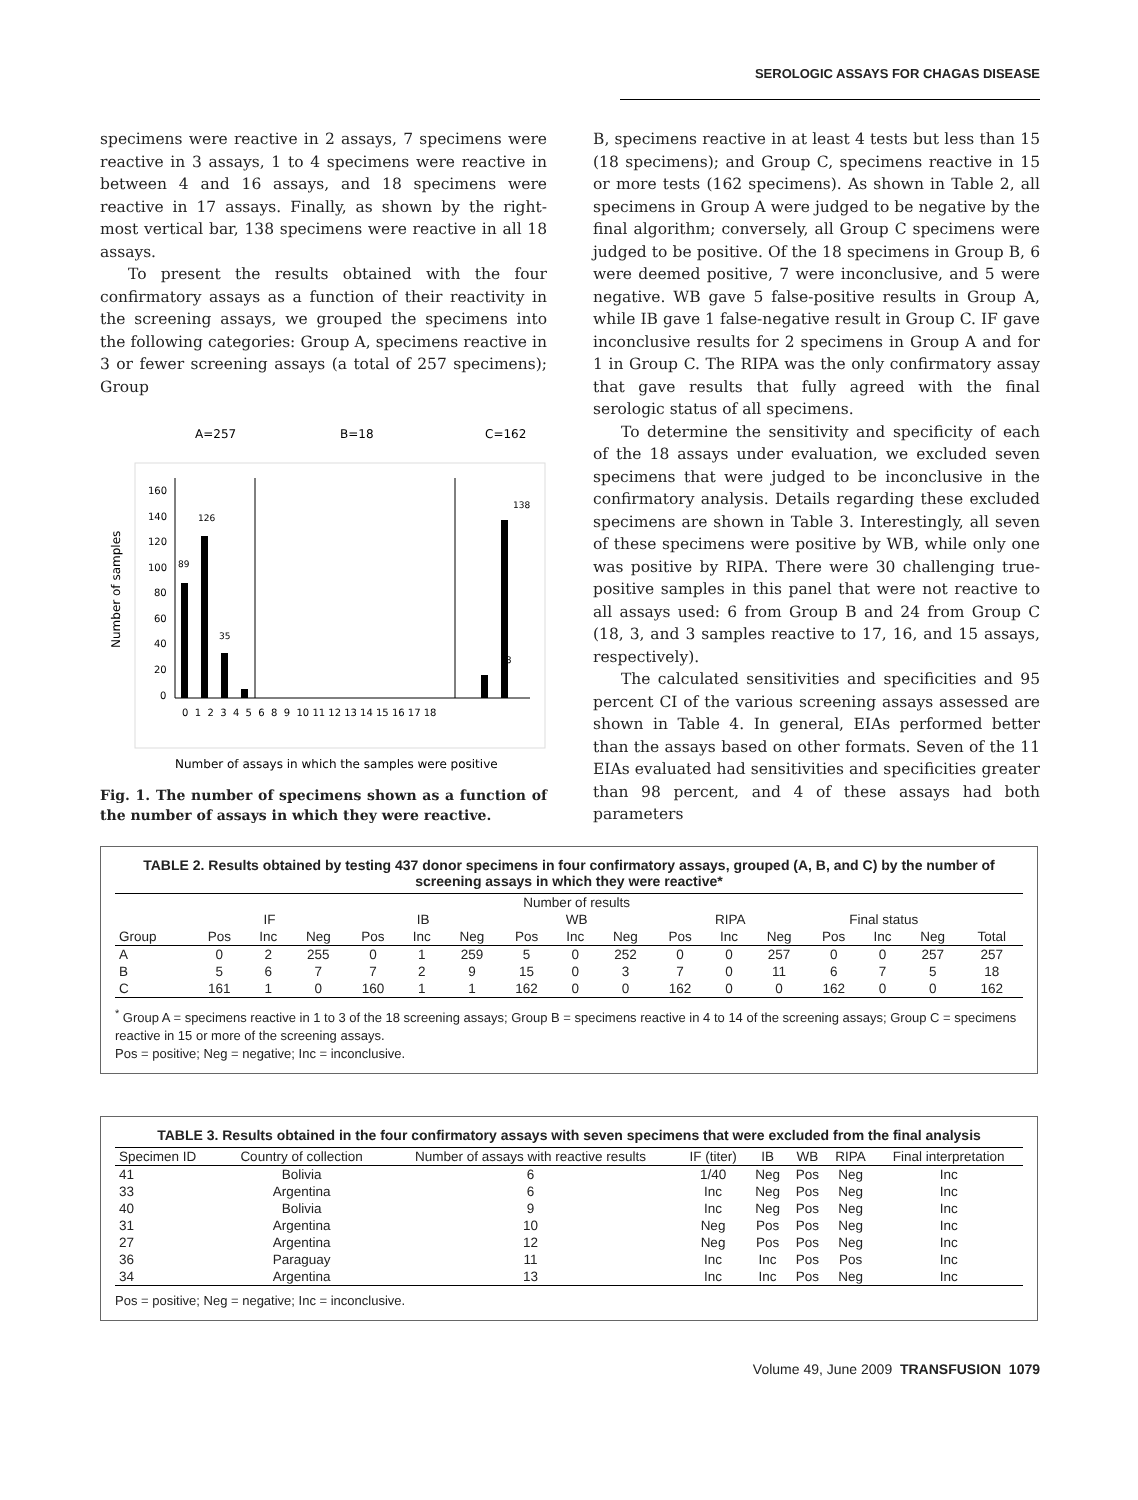SEROLOGIC ASSAYS FOR CHAGAS DISEASE
specimens were reactive in 2 assays, 7 specimens were reactive in 3 assays, 1 to 4 specimens were reactive in between 4 and 16 assays, and 18 specimens were reactive in 17 assays. Finally, as shown by the right-most vertical bar, 138 specimens were reactive in all 18 assays.
To present the results obtained with the four confirmatory assays as a function of their reactivity in the screening assays, we grouped the specimens into the following categories: Group A, specimens reactive in 3 or fewer screening assays (a total of 257 specimens); Group
A=257
B=18
C=162
160
140
120
100
80
60
40
20
0
Number of samples
89
126
35
138
18
0 1 2 3 4 5 6 8 9 10 11 12 13 14 15 16 17 18
Number of assays in which the samples were positive
Fig. 1. The number of specimens shown as a function of the number of assays in which they were reactive.
B, specimens reactive in at least 4 tests but less than 15 (18 specimens); and Group C, specimens reactive in 15 or more tests (162 specimens). As shown in Table 2, all specimens in Group A were judged to be negative by the final algorithm; conversely, all Group C specimens were judged to be positive. Of the 18 specimens in Group B, 6 were deemed positive, 7 were inconclusive, and 5 were negative. WB gave 5 false-positive results in Group A, while IB gave 1 false-negative result in Group C. IF gave inconclusive results for 2 specimens in Group A and for 1 in Group C. The RIPA was the only confirmatory assay that gave results that fully agreed with the final serologic status of all specimens.
To determine the sensitivity and specificity of each of the 18 assays under evaluation, we excluded seven specimens that were judged to be inconclusive in the confirmatory analysis. Details regarding these excluded specimens are shown in Table 3. Interestingly, all seven of these specimens were positive by WB, while only one was positive by RIPA. There were 30 challenging true-positive samples in this panel that were not reactive to all assays used: 6 from Group B and 24 from Group C (18, 3, and 3 samples reactive to 17, 16, and 15 assays, respectively).
The calculated sensitivities and specificities and 95 percent CI of the various screening assays assessed are shown in Table 4. In general, EIAs performed better than the assays based on other formats. Seven of the 11 EIAs evaluated had sensitivities and specificities greater than 98 percent, and 4 of these assays had both parameters
TABLE 2. Results obtained by testing 437 donor specimens in four confirmatory assays, grouped (A, B, and C) by the number of screening assays in which they were reactive*
| | Number of results | | | | | | | | | | | | | | | |
| --- | --- | --- | --- | --- | --- | --- | --- | --- | --- | --- | --- | --- | --- | --- | --- | --- |
| | IF | | | IB | | | WB | | | RIPA | | | Final status | | | |
| Group | Pos | Inc | Neg | Pos | Inc | Neg | Pos | Inc | Neg | Pos | Inc | Neg | Pos | Inc | Neg | Total |
| A | 0 | 2 | 255 | 0 | 1 | 259 | 5 | 0 | 252 | 0 | 0 | 257 | 0 | 0 | 257 | 257 |
| B | 5 | 6 | 7 | 7 | 2 | 9 | 15 | 0 | 3 | 7 | 0 | 11 | 6 | 7 | 5 | 18 |
| C | 161 | 1 | 0 | 160 | 1 | 1 | 162 | 0 | 0 | 162 | 0 | 0 | 162 | 0 | 0 | 162 |
<sup>*</sup> Group A = specimens reactive in 1 to 3 of the 18 screening assays; Group B = specimens reactive in 4 to 14 of the screening assays; Group C = specimens reactive in 15 or more of the screening assays.
Pos = positive; Neg = negative; Inc = inconclusive.
TABLE 3. Results obtained in the four confirmatory assays with seven specimens that were excluded from the final analysis
| Specimen ID | Country of collection | Number of assays with reactive results | IF (titer) | IB | WB | RIPA | Final interpretation |
| --- | --- | --- | --- | --- | --- | --- | --- |
| 41 | Bolivia | 6 | 1/40 | Neg | Pos | Neg | Inc |
| 33 | Argentina | 6 | Inc | Neg | Pos | Neg | Inc |
| 40 | Bolivia | 9 | Inc | Neg | Pos | Neg | Inc |
| 31 | Argentina | 10 | Neg | Pos | Pos | Neg | Inc |
| 27 | Argentina | 12 | Neg | Pos | Pos | Neg | Inc |
| 36 | Paraguay | 11 | Inc | Inc | Pos | Pos | Inc |
| 34 | Argentina | 13 | Inc | Inc | Pos | Neg | Inc |
Pos = positive; Neg = negative; Inc = inconclusive.
Volume 49, June 2009 TRANSFUSION 1079